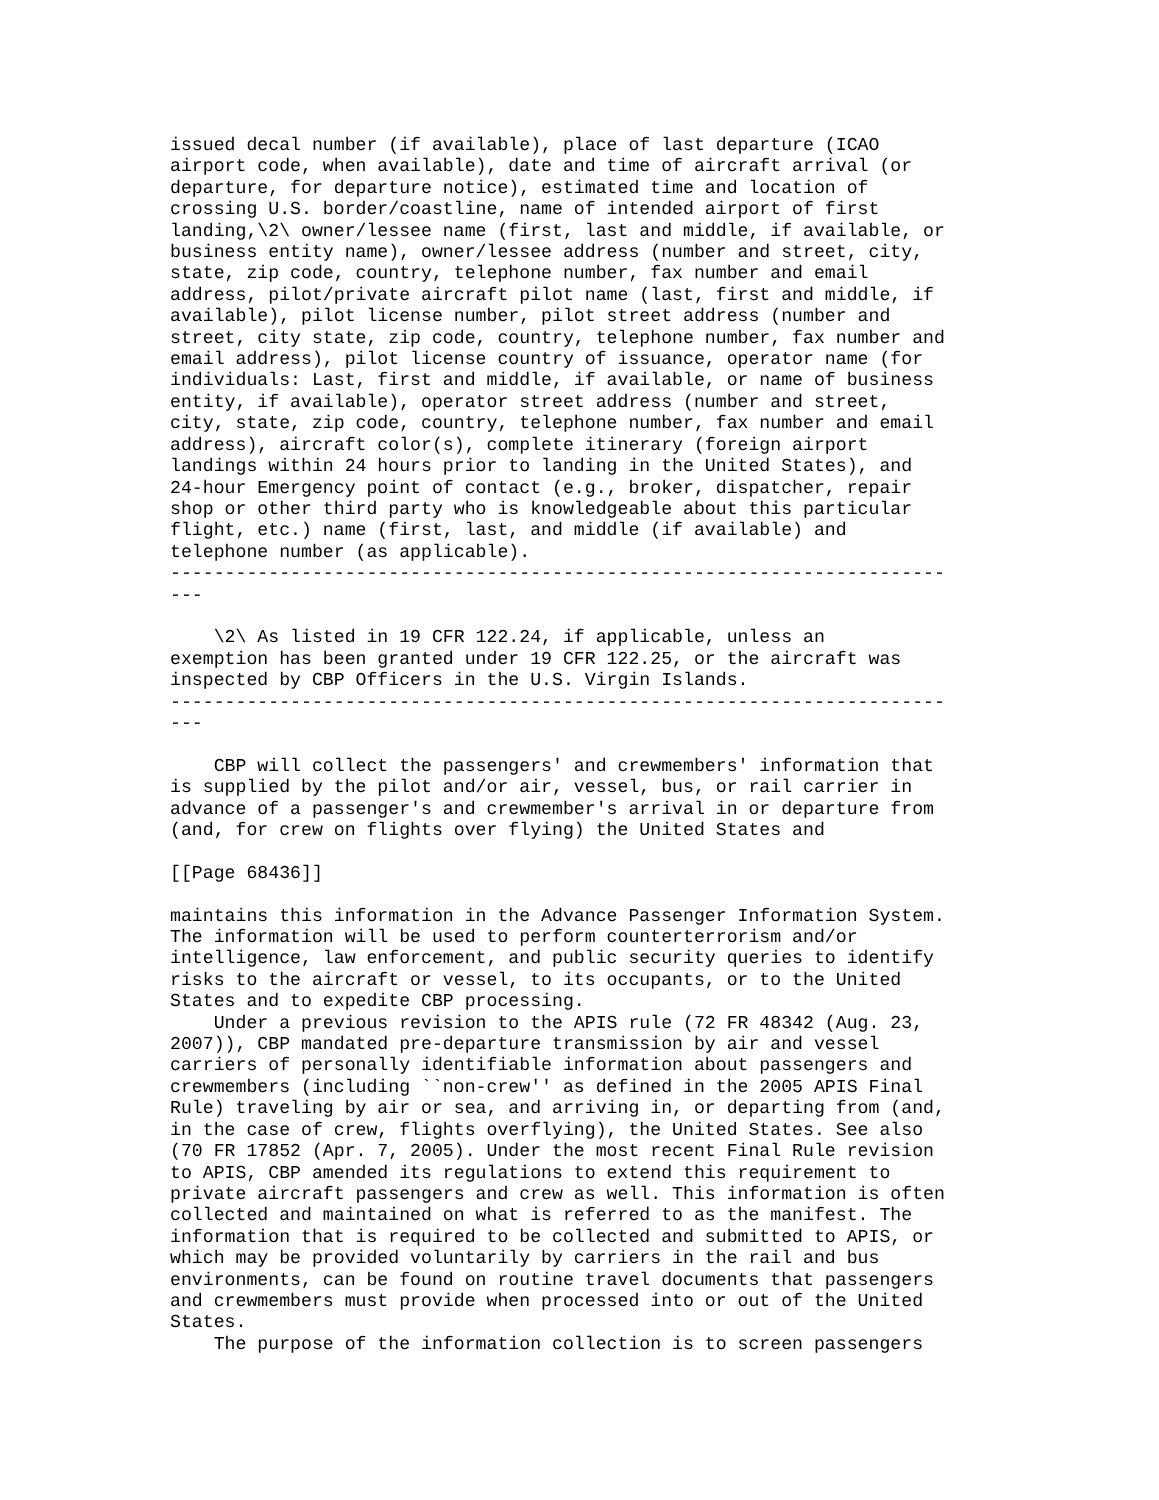issued decal number (if available), place of last departure (ICAO
airport code, when available), date and time of aircraft arrival (or
departure, for departure notice), estimated time and location of
crossing U.S. border/coastline, name of intended airport of first
landing,\2\ owner/lessee name (first, last and middle, if available, or
business entity name), owner/lessee address (number and street, city,
state, zip code, country, telephone number, fax number and email
address, pilot/private aircraft pilot name (last, first and middle, if
available), pilot license number, pilot street address (number and
street, city state, zip code, country, telephone number, fax number and
email address), pilot license country of issuance, operator name (for
individuals: Last, first and middle, if available, or name of business
entity, if available), operator street address (number and street,
city, state, zip code, country, telephone number, fax number and email
address), aircraft color(s), complete itinerary (foreign airport
landings within 24 hours prior to landing in the United States), and
24-hour Emergency point of contact (e.g., broker, dispatcher, repair
shop or other third party who is knowledgeable about this particular
flight, etc.) name (first, last, and middle (if available) and
telephone number (as applicable).
-----------------------------------------------------------------------
---

    \2\ As listed in 19 CFR 122.24, if applicable, unless an
exemption has been granted under 19 CFR 122.25, or the aircraft was
inspected by CBP Officers in the U.S. Virgin Islands.
-----------------------------------------------------------------------
---

    CBP will collect the passengers' and crewmembers' information that
is supplied by the pilot and/or air, vessel, bus, or rail carrier in
advance of a passenger's and crewmember's arrival in or departure from
(and, for crew on flights over flying) the United States and

[[Page 68436]]

maintains this information in the Advance Passenger Information System.
The information will be used to perform counterterrorism and/or
intelligence, law enforcement, and public security queries to identify
risks to the aircraft or vessel, to its occupants, or to the United
States and to expedite CBP processing.
    Under a previous revision to the APIS rule (72 FR 48342 (Aug. 23,
2007)), CBP mandated pre-departure transmission by air and vessel
carriers of personally identifiable information about passengers and
crewmembers (including ``non-crew'' as defined in the 2005 APIS Final
Rule) traveling by air or sea, and arriving in, or departing from (and,
in the case of crew, flights overflying), the United States. See also
(70 FR 17852 (Apr. 7, 2005). Under the most recent Final Rule revision
to APIS, CBP amended its regulations to extend this requirement to
private aircraft passengers and crew as well. This information is often
collected and maintained on what is referred to as the manifest. The
information that is required to be collected and submitted to APIS, or
which may be provided voluntarily by carriers in the rail and bus
environments, can be found on routine travel documents that passengers
and crewmembers must provide when processed into or out of the United
States.
    The purpose of the information collection is to screen passengers